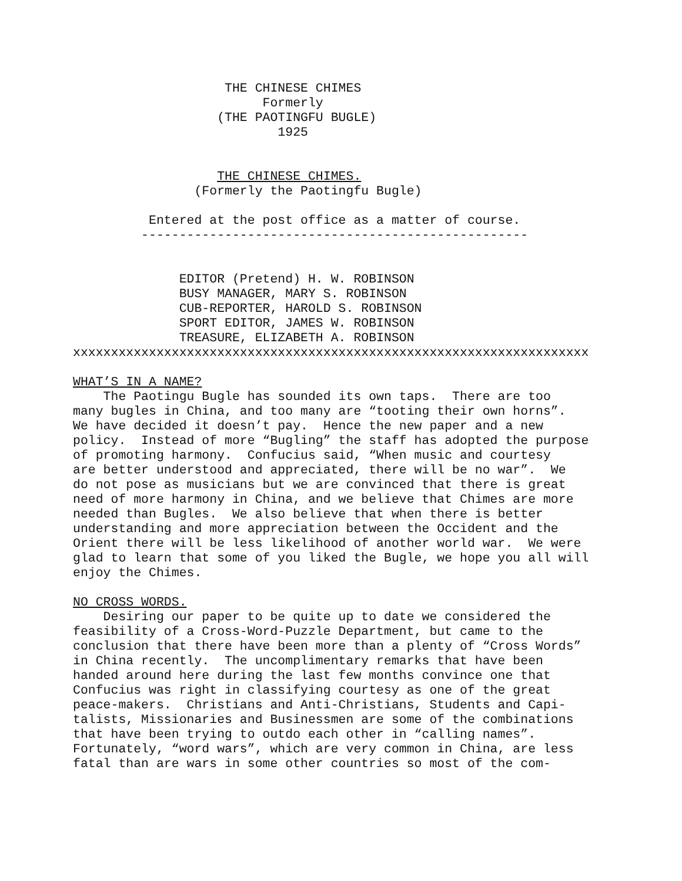THE CHINESE CHIMES
                         Formerly
                   (THE PAOTINGFU BUGLE)
                           1925


                   THE CHINESE CHIMES.
                (Formerly the Paotingfu Bugle)

          Entered at the post office as a matter of course.
         ---------------------------------------------------


              EDITOR (Pretend) H. W. ROBINSON
              BUSY MANAGER, MARY S. ROBINSON
              CUB-REPORTER, HAROLD S. ROBINSON
              SPORT EDITOR, JAMES W. ROBINSON
              TREASURE, ELIZABETH A. ROBINSON
xxxxxxxxxxxxxxxxxxxxxxxxxxxxxxxxxxxxxxxxxxxxxxxxxxxxxxxxxxxxxxxxxxxx

WHAT’S IN A NAME?
    The Paotingu Bugle has sounded its own taps.  There are too
many bugles in China, and too many are “tooting their own horns”.
We have decided it doesn’t pay.  Hence the new paper and a new
policy.  Instead of more “Bugling” the staff has adopted the purpose
of promoting harmony.  Confucius said, “When music and courtesy
are better understood and appreciated, there will be no war”.  We
do not pose as musicians but we are convinced that there is great
need of more harmony in China, and we believe that Chimes are more
needed than Bugles.  We also believe that when there is better
understanding and more appreciation between the Occident and the
Orient there will be less likelihood of another world war.  We were
glad to learn that some of you liked the Bugle, we hope you all will
enjoy the Chimes.

NO CROSS WORDS.
    Desiring our paper to be quite up to date we considered the
feasibility of a Cross-Word-Puzzle Department, but came to the
conclusion that there have been more than a plenty of “Cross Words”
in China recently.  The uncomplimentary remarks that have been
handed around here during the last few months convince one that
Confucius was right in classifying courtesy as one of the great
peace-makers.  Christians and Anti-Christians, Students and Capi-
talists, Missionaries and Businessmen are some of the combinations
that have been trying to outdo each other in “calling names”.
Fortunately, “word wars”, which are very common in China, are less
fatal than are wars in some other countries so most of the com-